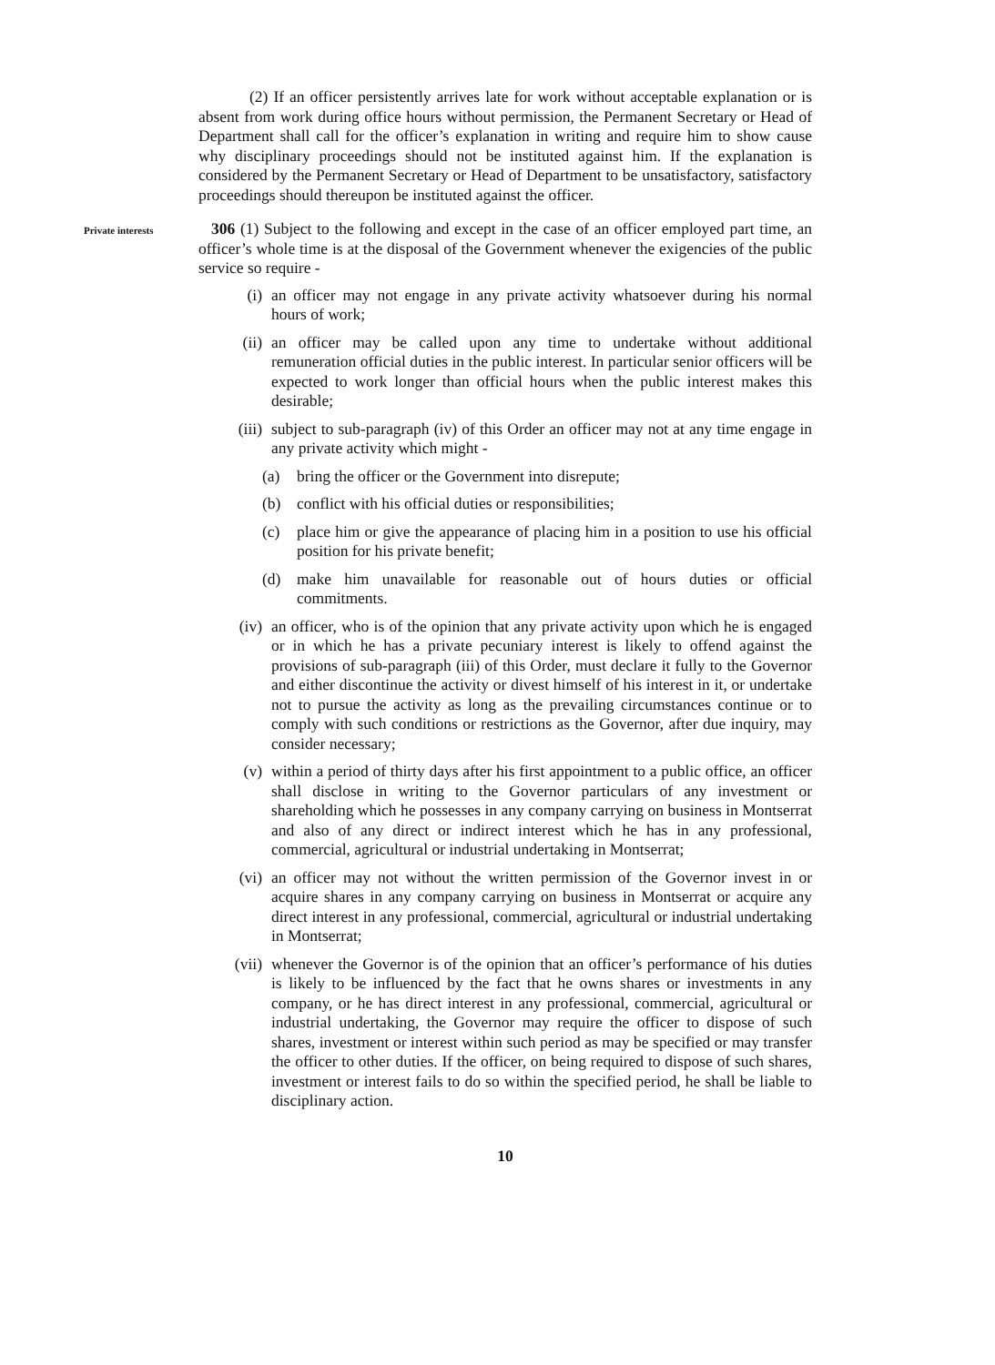(2) If an officer persistently arrives late for work without acceptable explanation or is absent from work during office hours without permission, the Permanent Secretary or Head of Department shall call for the officer’s explanation in writing and require him to show cause why disciplinary proceedings should not be instituted against him. If the explanation is considered by the Permanent Secretary or Head of Department to be unsatisfactory, satisfactory proceedings should thereupon be instituted against the officer.
Private interests
306 (1) Subject to the following and except in the case of an officer employed part time, an officer’s whole time is at the disposal of the Government whenever the exigencies of the public service so require -
(i) an officer may not engage in any private activity whatsoever during his normal hours of work;
(ii) an officer may be called upon any time to undertake without additional remuneration official duties in the public interest. In particular senior officers will be expected to work longer than official hours when the public interest makes this desirable;
(iii)
subject to sub-paragraph (iv) of this Order an officer may not at any time engage in any private activity which might -
(a)
bring the officer or the Government into disrepute;
(b)
conflict with his official duties or responsibilities;
(c)
place him or give the appearance of placing him in a position to use his official position for his private benefit;
(d)
make him unavailable for reasonable out of hours duties or official commitments.
(iv) an officer, who is of the opinion that any private activity upon which he is engaged or in which he has a private pecuniary interest is likely to offend against the provisions of sub-paragraph (iii) of this Order, must declare it fully to the Governor and either discontinue the activity or divest himself of his interest in it, or undertake not to pursue the activity as long as the prevailing circumstances continue or to comply with such conditions or restrictions as the Governor, after due inquiry, may consider necessary;
(v) within a period of thirty days after his first appointment to a public office, an officer shall disclose in writing to the Governor particulars of any investment or shareholding which he possesses in any company carrying on business in Montserrat and also of any direct or indirect interest which he has in any professional, commercial, agricultural or industrial undertaking in Montserrat;
(vi) an officer may not without the written permission of the Governor invest in or acquire shares in any company carrying on business in Montserrat or acquire any direct interest in any professional, commercial, agricultural or industrial undertaking in Montserrat;
(vii)
whenever the Governor is of the opinion that an officer’s performance of his duties is likely to be influenced by the fact that he owns shares or investments in any company, or he has direct interest in any professional, commercial, agricultural or industrial undertaking, the Governor may require the officer to dispose of such shares, investment or interest within such period as may be specified or may transfer the officer to other duties. If the officer, on being required to dispose of such shares, investment or interest fails to do so within the specified period, he shall be liable to disciplinary action.
10